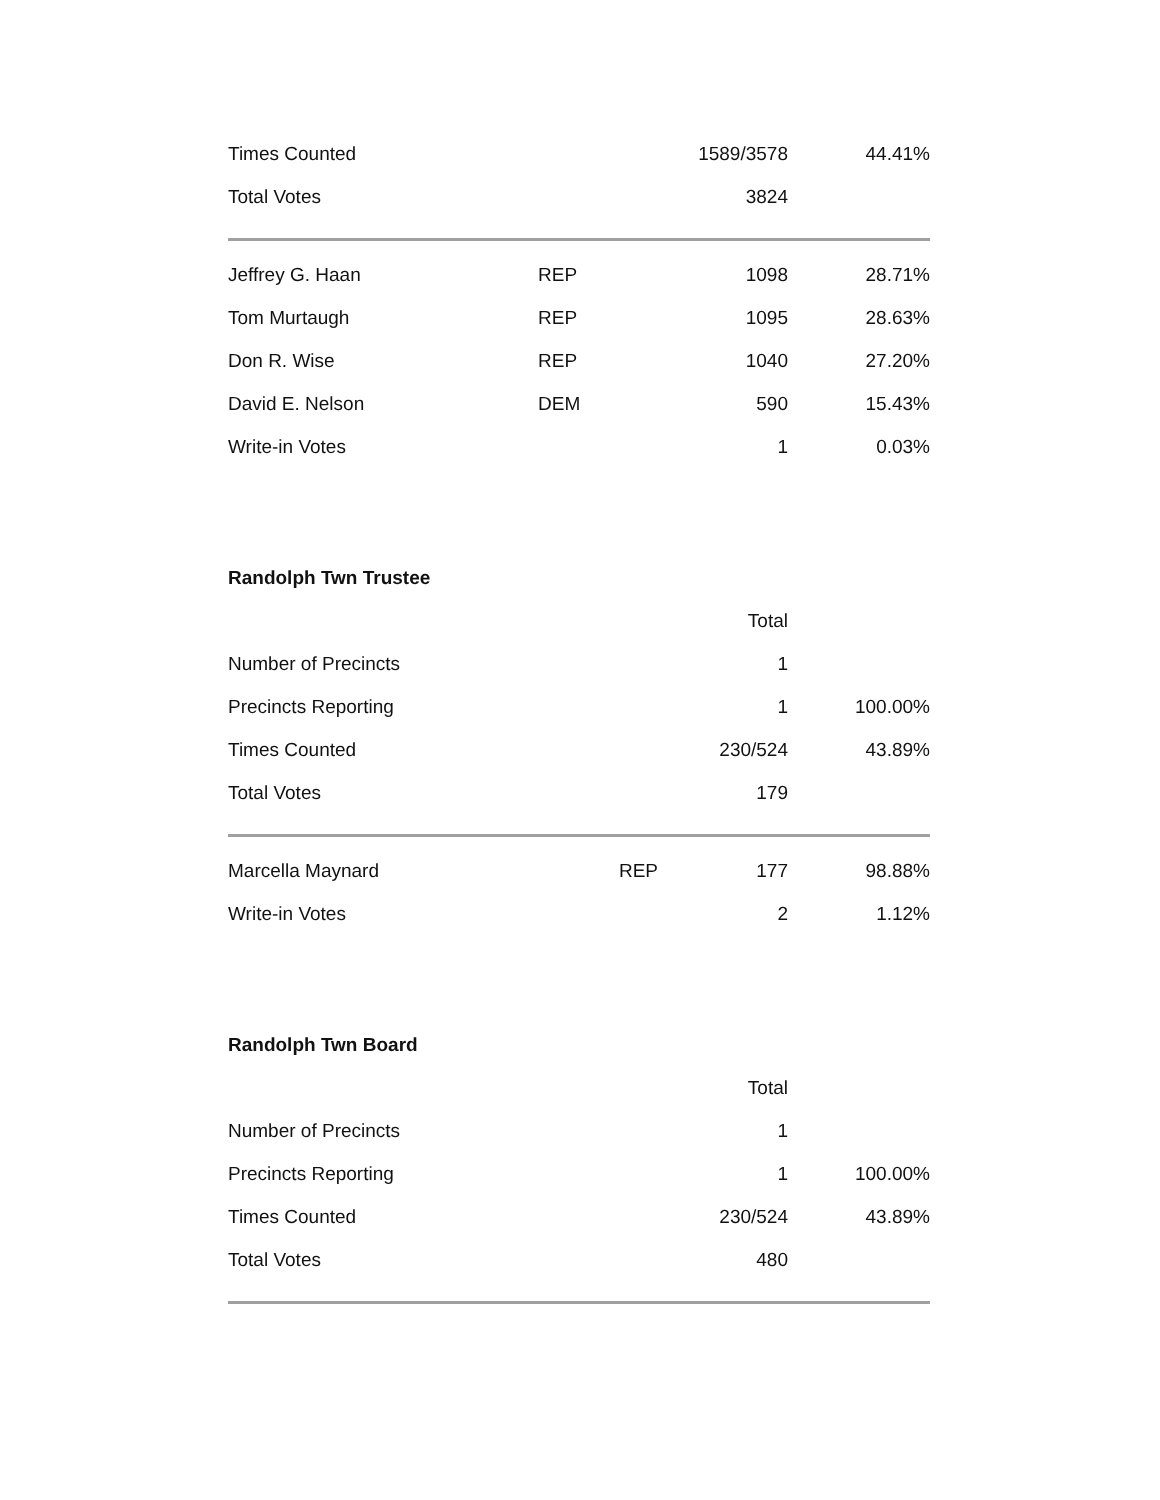| Times Counted | | 1589/3578 | 44.41% |
| Total Votes | | 3824 | |
| Jeffrey G. Haan | REP | 1098 | 28.71% |
| Tom Murtaugh | REP | 1095 | 28.63% |
| Don R. Wise | REP | 1040 | 27.20% |
| David E. Nelson | DEM | 590 | 15.43% |
| Write-in Votes | | 1 | 0.03% |
Randolph Twn Trustee
| | | Total | |
| Number of Precincts | | 1 | |
| Precincts Reporting | | 1 | 100.00% |
| Times Counted | | 230/524 | 43.89% |
| Total Votes | | 179 | |
| Marcella Maynard | REP | 177 | 98.88% |
| Write-in Votes | | 2 | 1.12% |
Randolph Twn Board
| | | Total | |
| Number of Precincts | | 1 | |
| Precincts Reporting | | 1 | 100.00% |
| Times Counted | | 230/524 | 43.89% |
| Total Votes | | 480 | |